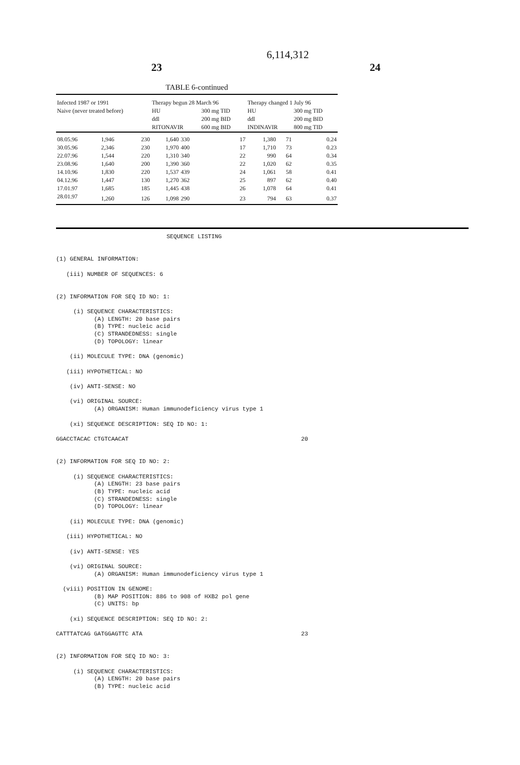6,114,312
23 24
TABLE 6-continued
| Infected 1987 or 1991 | | | Therapy begun 28 March 96 | | | Therapy changed 1 July 96 | | |
| Naive (never treated before) | | | HU | | 300 mg TID | HU | | 300 mg TID |
| | | | ddl | | 200 mg BID | ddl | | 200 mg BID |
| | | | RITONAVIR | | 600 mg BID | INDINAVIR | | 800 mg TID |
| 08.05.96 | 1,946 | 230 | 1,640 | 330 | 17 | 1,380 | 71 | 0.24 |
| 30.05.96 | 2,346 | 230 | 1,970 | 400 | 17 | 1,710 | 73 | 0.23 |
| 22.07.96 | 1,544 | 220 | 1,310 | 340 | 22 | 990 | 64 | 0.34 |
| 23.08.96 | 1,640 | 200 | 1,390 | 360 | 22 | 1,020 | 62 | 0.35 |
| 14.10.96 | 1,830 | 220 | 1,537 | 439 | 24 | 1,061 | 58 | 0.41 |
| 04.12.96 | 1,447 | 130 | 1,270 | 362 | 25 | 897 | 62 | 0.40 |
| 17.01.97 | 1,685 | 185 | 1,445 | 438 | 26 | 1,078 | 64 | 0.41 |
| 28.01.97 | 1,260 | 126 | 1,098 | 290 | 23 | 794 | 63 | 0.37 |
                                SEQUENCE LISTING


(1) GENERAL INFORMATION:

   (iii) NUMBER OF SEQUENCES: 6


(2) INFORMATION FOR SEQ ID NO: 1:

     (i) SEQUENCE CHARACTERISTICS:
           (A) LENGTH: 20 base pairs
           (B) TYPE: nucleic acid
           (C) STRANDEDNESS: single
           (D) TOPOLOGY: linear

    (ii) MOLECULE TYPE: DNA (genomic)

   (iii) HYPOTHETICAL: NO

    (iv) ANTI-SENSE: NO

    (vi) ORIGINAL SOURCE:
           (A) ORGANISM: Human immunodeficiency virus type 1

    (xi) SEQUENCE DESCRIPTION: SEQ ID NO: 1:

GGACCTACAC CTGTCAACAT                                                  20


(2) INFORMATION FOR SEQ ID NO: 2:

     (i) SEQUENCE CHARACTERISTICS:
           (A) LENGTH: 23 base pairs
           (B) TYPE: nucleic acid
           (C) STRANDEDNESS: single
           (D) TOPOLOGY: linear

    (ii) MOLECULE TYPE: DNA (genomic)

   (iii) HYPOTHETICAL: NO

    (iv) ANTI-SENSE: YES

    (vi) ORIGINAL SOURCE:
           (A) ORGANISM: Human immunodeficiency virus type 1

  (viii) POSITION IN GENOME:
           (B) MAP POSITION: 886 to 908 of HXB2 pol gene
           (C) UNITS: bp

    (xi) SEQUENCE DESCRIPTION: SEQ ID NO: 2:

CATTTATCAG GATGGAGTTC ATA                                              23


(2) INFORMATION FOR SEQ ID NO: 3:

     (i) SEQUENCE CHARACTERISTICS:
           (A) LENGTH: 20 base pairs
           (B) TYPE: nucleic acid